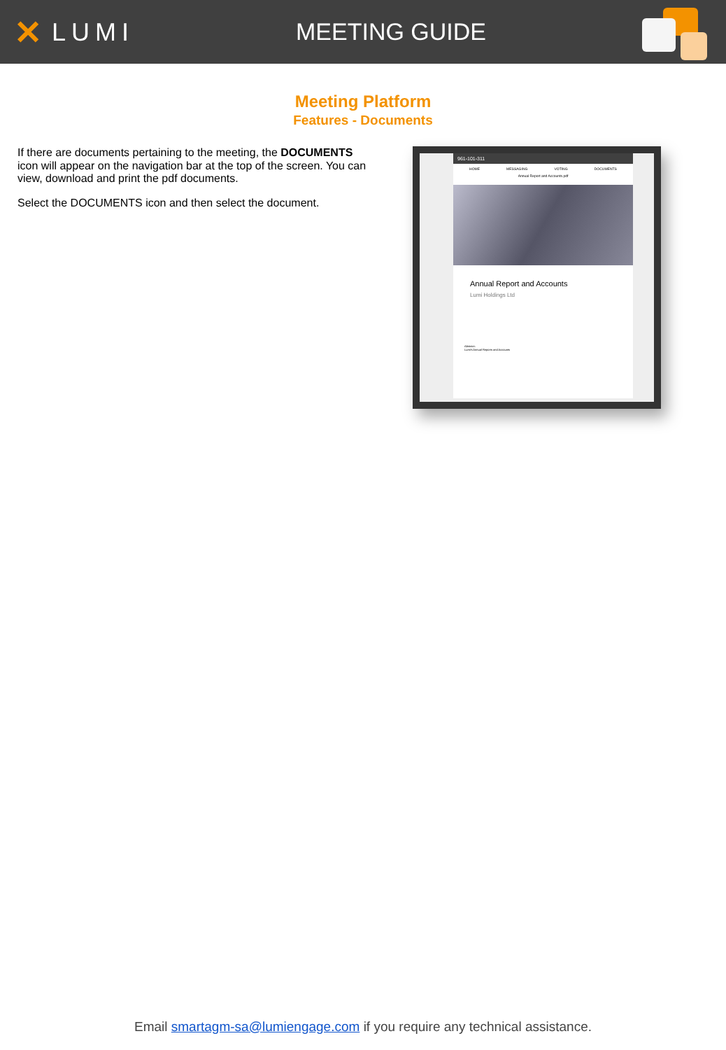✕ LUMI MEETING GUIDE
Meeting Platform
Features - Documents
If there are documents pertaining to the meeting, the DOCUMENTS icon will appear on the navigation bar at the top of the screen. You can view, download and print the pdf documents.
Select the DOCUMENTS icon and then select the document.
961-101-311
HOME MESSAGING VOTING DOCUMENTS
Annual Report and Accounts.pdf
Annual Report and Accounts
Lumi Holdings Ltd
Abstract:
Lumi's Annual Reports and Accounts
Email smartagm-sa@lumiengage.com if you require any technical assistance.